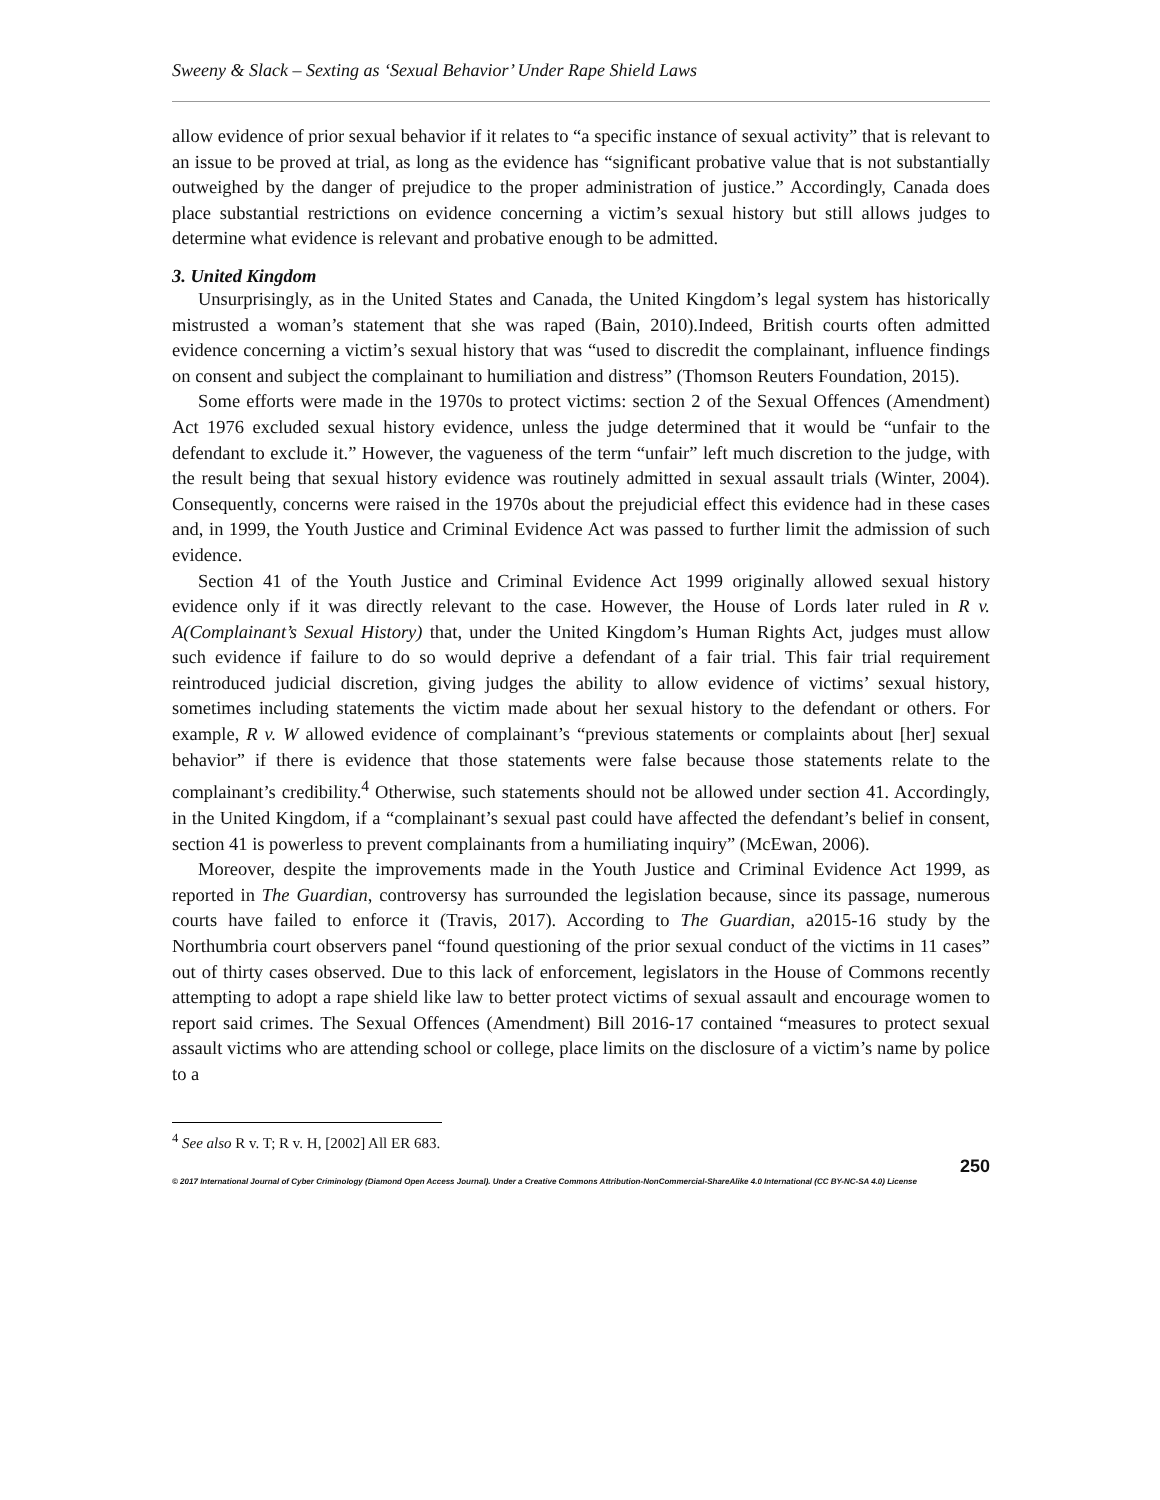Sweeny & Slack – Sexting as ‘Sexual Behavior’ Under Rape Shield Laws
allow evidence of prior sexual behavior if it relates to “a specific instance of sexual activity” that is relevant to an issue to be proved at trial, as long as the evidence has “significant probative value that is not substantially outweighed by the danger of prejudice to the proper administration of justice.” Accordingly, Canada does place substantial restrictions on evidence concerning a victim’s sexual history but still allows judges to determine what evidence is relevant and probative enough to be admitted.
3. United Kingdom
Unsurprisingly, as in the United States and Canada, the United Kingdom’s legal system has historically mistrusted a woman’s statement that she was raped (Bain, 2010).Indeed, British courts often admitted evidence concerning a victim’s sexual history that was “used to discredit the complainant, influence findings on consent and subject the complainant to humiliation and distress” (Thomson Reuters Foundation, 2015).
Some efforts were made in the 1970s to protect victims: section 2 of the Sexual Offences (Amendment) Act 1976 excluded sexual history evidence, unless the judge determined that it would be “unfair to the defendant to exclude it.” However, the vagueness of the term “unfair” left much discretion to the judge, with the result being that sexual history evidence was routinely admitted in sexual assault trials (Winter, 2004). Consequently, concerns were raised in the 1970s about the prejudicial effect this evidence had in these cases and, in 1999, the Youth Justice and Criminal Evidence Act was passed to further limit the admission of such evidence.
Section 41 of the Youth Justice and Criminal Evidence Act 1999 originally allowed sexual history evidence only if it was directly relevant to the case. However, the House of Lords later ruled in R v. A(Complainant’s Sexual History) that, under the United Kingdom’s Human Rights Act, judges must allow such evidence if failure to do so would deprive a defendant of a fair trial. This fair trial requirement reintroduced judicial discretion, giving judges the ability to allow evidence of victims’ sexual history, sometimes including statements the victim made about her sexual history to the defendant or others. For example, R v. W allowed evidence of complainant’s “previous statements or complaints about [her] sexual behavior” if there is evidence that those statements were false because those statements relate to the complainant’s credibility.<sup>4</sup> Otherwise, such statements should not be allowed under section 41. Accordingly, in the United Kingdom, if a “complainant’s sexual past could have affected the defendant’s belief in consent, section 41 is powerless to prevent complainants from a humiliating inquiry” (McEwan, 2006).
Moreover, despite the improvements made in the Youth Justice and Criminal Evidence Act 1999, as reported in The Guardian, controversy has surrounded the legislation because, since its passage, numerous courts have failed to enforce it (Travis, 2017). According to The Guardian, a2015-16 study by the Northumbria court observers panel “found questioning of the prior sexual conduct of the victims in 11 cases” out of thirty cases observed. Due to this lack of enforcement, legislators in the House of Commons recently attempting to adopt a rape shield like law to better protect victims of sexual assault and encourage women to report said crimes. The Sexual Offences (Amendment) Bill 2016-17 contained “measures to protect sexual assault victims who are attending school or college, place limits on the disclosure of a victim’s name by police to a
<sup>4</sup> See also R v. T; R v. H, [2002] All ER 683.
250
© 2017 International Journal of Cyber Criminology (Diamond Open Access Journal). Under a Creative Commons Attribution-NonCommercial-ShareAlike 4.0 International (CC BY-NC-SA 4.0) License